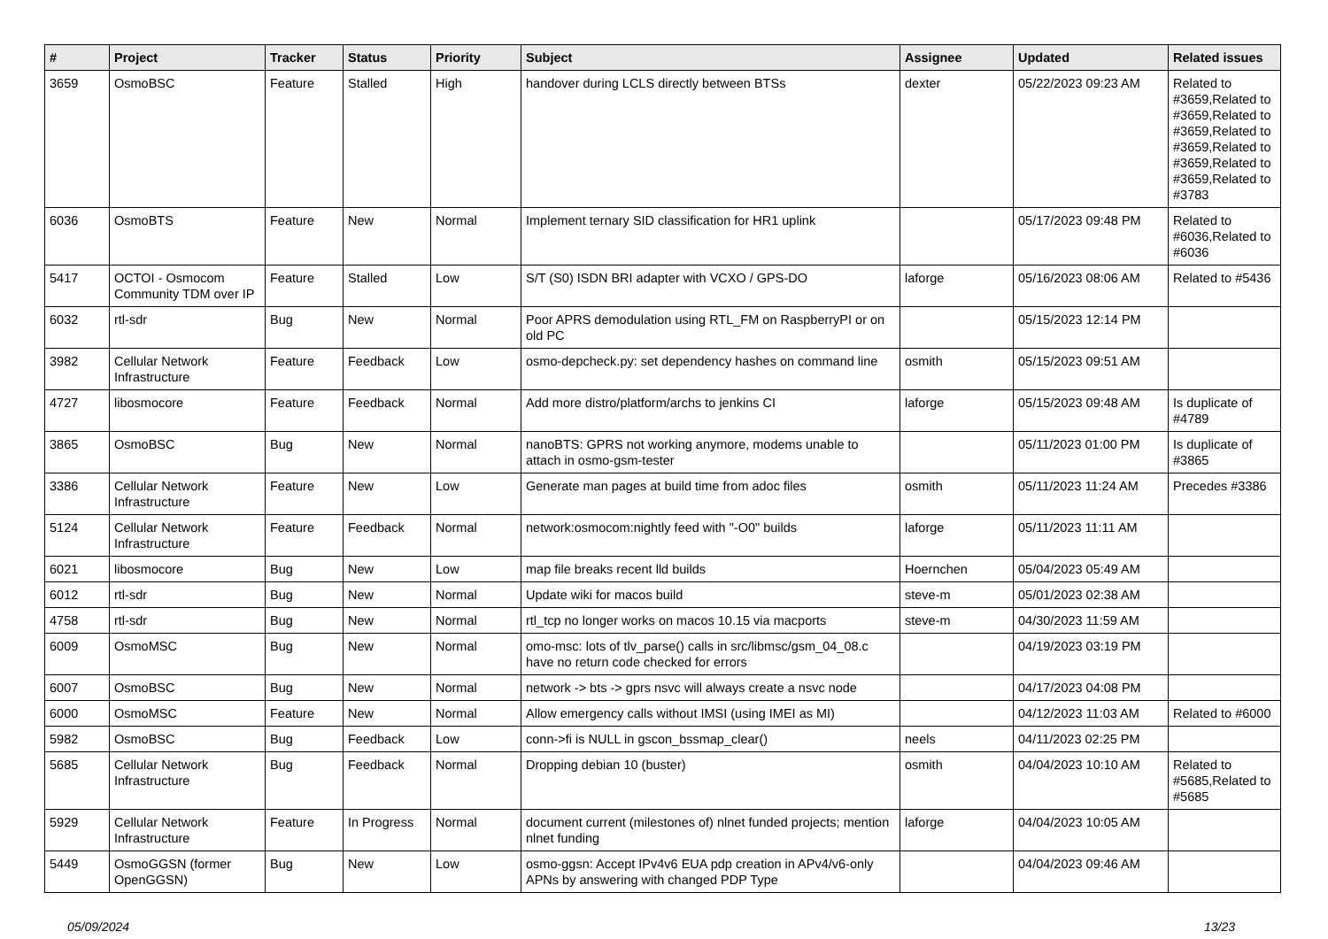| # | Project | Tracker | Status | Priority | Subject | Assignee | Updated | Related issues |
| --- | --- | --- | --- | --- | --- | --- | --- | --- |
| 3659 | OsmoBSC | Feature | Stalled | High | handover during LCLS directly between BTSs | dexter | 05/22/2023 09:23 AM | Related to #3659,Related to #3659,Related to #3659,Related to #3659,Related to #3659,Related to #3659,Related to #3783 |
| 6036 | OsmoBTS | Feature | New | Normal | Implement ternary SID classification for HR1 uplink | | 05/17/2023 09:48 PM | Related to #6036,Related to #6036 |
| 5417 | OCTOI - Osmocom Community TDM over IP | Feature | Stalled | Low | S/T (S0) ISDN BRI adapter with VCXO / GPS-DO | laforge | 05/16/2023 08:06 AM | Related to #5436 |
| 6032 | rtl-sdr | Bug | New | Normal | Poor APRS demodulation using RTL_FM on RaspberryPI or on old PC | | 05/15/2023 12:14 PM | |
| 3982 | Cellular Network Infrastructure | Feature | Feedback | Low | osmo-depcheck.py: set dependency hashes on command line | osmith | 05/15/2023 09:51 AM | |
| 4727 | libosmocore | Feature | Feedback | Normal | Add more distro/platform/archs to jenkins CI | laforge | 05/15/2023 09:48 AM | Is duplicate of #4789 |
| 3865 | OsmoBSC | Bug | New | Normal | nanoBTS: GPRS not working anymore, modems unable to attach in osmo-gsm-tester | | 05/11/2023 01:00 PM | Is duplicate of #3865 |
| 3386 | Cellular Network Infrastructure | Feature | New | Low | Generate man pages at build time from adoc files | osmith | 05/11/2023 11:24 AM | Precedes #3386 |
| 5124 | Cellular Network Infrastructure | Feature | Feedback | Normal | network:osmocom:nightly feed with "-O0" builds | laforge | 05/11/2023 11:11 AM | |
| 6021 | libosmocore | Bug | New | Low | map file breaks recent lld builds | Hoernchen | 05/04/2023 05:49 AM | |
| 6012 | rtl-sdr | Bug | New | Normal | Update wiki for macos build | steve-m | 05/01/2023 02:38 AM | |
| 4758 | rtl-sdr | Bug | New | Normal | rtl_tcp no longer works on macos 10.15 via macports | steve-m | 04/30/2023 11:59 AM | |
| 6009 | OsmoMSC | Bug | New | Normal | omo-msc: lots of tlv_parse() calls in src/libmsc/gsm_04_08.c have no return code checked for errors | | 04/19/2023 03:19 PM | |
| 6007 | OsmoBSC | Bug | New | Normal | network -> bts -> gprs nsvc will always create a nsvc node | | 04/17/2023 04:08 PM | |
| 6000 | OsmoMSC | Feature | New | Normal | Allow emergency calls without IMSI (using IMEI as MI) | | 04/12/2023 11:03 AM | Related to #6000 |
| 5982 | OsmoBSC | Bug | Feedback | Low | conn->fi is NULL in gscon_bssmap_clear() | neels | 04/11/2023 02:25 PM | |
| 5685 | Cellular Network Infrastructure | Bug | Feedback | Normal | Dropping debian 10 (buster) | osmith | 04/04/2023 10:10 AM | Related to #5685,Related to #5685 |
| 5929 | Cellular Network Infrastructure | Feature | In Progress | Normal | document current (milestones of) nlnet funded projects; mention nlnet funding | laforge | 04/04/2023 10:05 AM | |
| 5449 | OsmoGGSN (former OpenGGSN) | Bug | New | Low | osmo-ggsn: Accept IPv4v6 EUA pdp creation in APv4/v6-only APNs by answering with changed PDP Type | | 04/04/2023 09:46 AM | |
05/09/2024 13/23